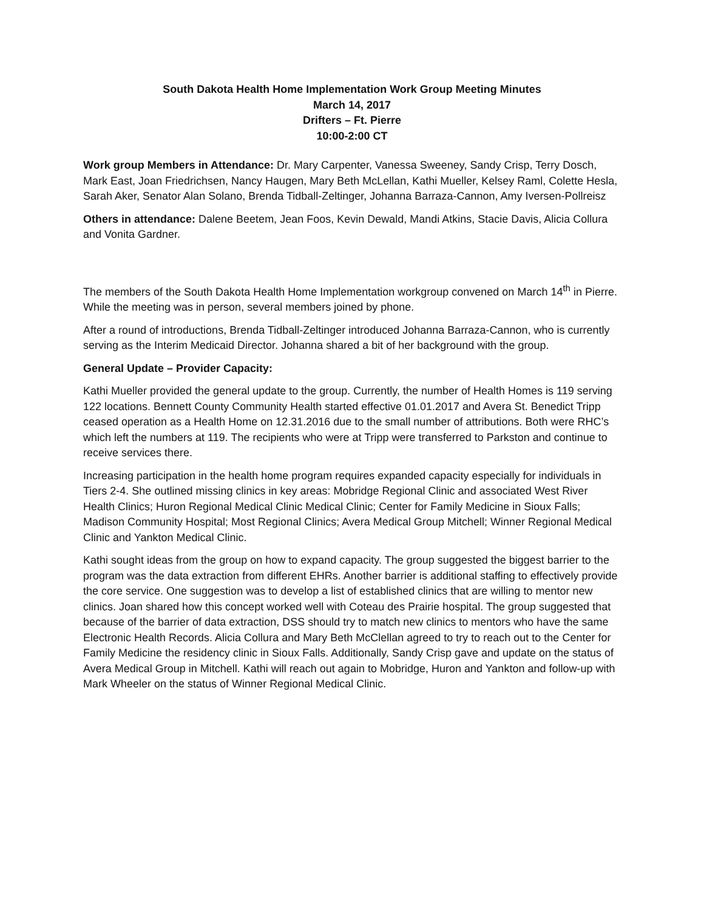South Dakota Health Home Implementation Work Group Meeting Minutes
March 14, 2017
Drifters – Ft. Pierre
10:00-2:00 CT
Work group Members in Attendance: Dr. Mary Carpenter, Vanessa Sweeney, Sandy Crisp, Terry Dosch, Mark East, Joan Friedrichsen, Nancy Haugen, Mary Beth McLellan, Kathi Mueller, Kelsey Raml, Colette Hesla, Sarah Aker, Senator Alan Solano, Brenda Tidball-Zeltinger, Johanna Barraza-Cannon, Amy Iversen-Pollreisz
Others in attendance: Dalene Beetem, Jean Foos, Kevin Dewald, Mandi Atkins, Stacie Davis, Alicia Collura and Vonita Gardner.
The members of the South Dakota Health Home Implementation workgroup convened on March 14<sup>th</sup> in Pierre. While the meeting was in person, several members joined by phone.
After a round of introductions, Brenda Tidball-Zeltinger introduced Johanna Barraza-Cannon, who is currently serving as the Interim Medicaid Director. Johanna shared a bit of her background with the group.
General Update – Provider Capacity:
Kathi Mueller provided the general update to the group. Currently, the number of Health Homes is 119 serving 122 locations. Bennett County Community Health started effective 01.01.2017 and Avera St. Benedict Tripp ceased operation as a Health Home on 12.31.2016 due to the small number of attributions. Both were RHC’s which left the numbers at 119. The recipients who were at Tripp were transferred to Parkston and continue to receive services there.
Increasing participation in the health home program requires expanded capacity especially for individuals in Tiers 2-4. She outlined missing clinics in key areas: Mobridge Regional Clinic and associated West River Health Clinics; Huron Regional Medical Clinic Medical Clinic; Center for Family Medicine in Sioux Falls; Madison Community Hospital; Most Regional Clinics; Avera Medical Group Mitchell; Winner Regional Medical Clinic and Yankton Medical Clinic.
Kathi sought ideas from the group on how to expand capacity. The group suggested the biggest barrier to the program was the data extraction from different EHRs. Another barrier is additional staffing to effectively provide the core service. One suggestion was to develop a list of established clinics that are willing to mentor new clinics. Joan shared how this concept worked well with Coteau des Prairie hospital. The group suggested that because of the barrier of data extraction, DSS should try to match new clinics to mentors who have the same Electronic Health Records. Alicia Collura and Mary Beth McClellan agreed to try to reach out to the Center for Family Medicine the residency clinic in Sioux Falls. Additionally, Sandy Crisp gave and update on the status of Avera Medical Group in Mitchell. Kathi will reach out again to Mobridge, Huron and Yankton and follow-up with Mark Wheeler on the status of Winner Regional Medical Clinic.